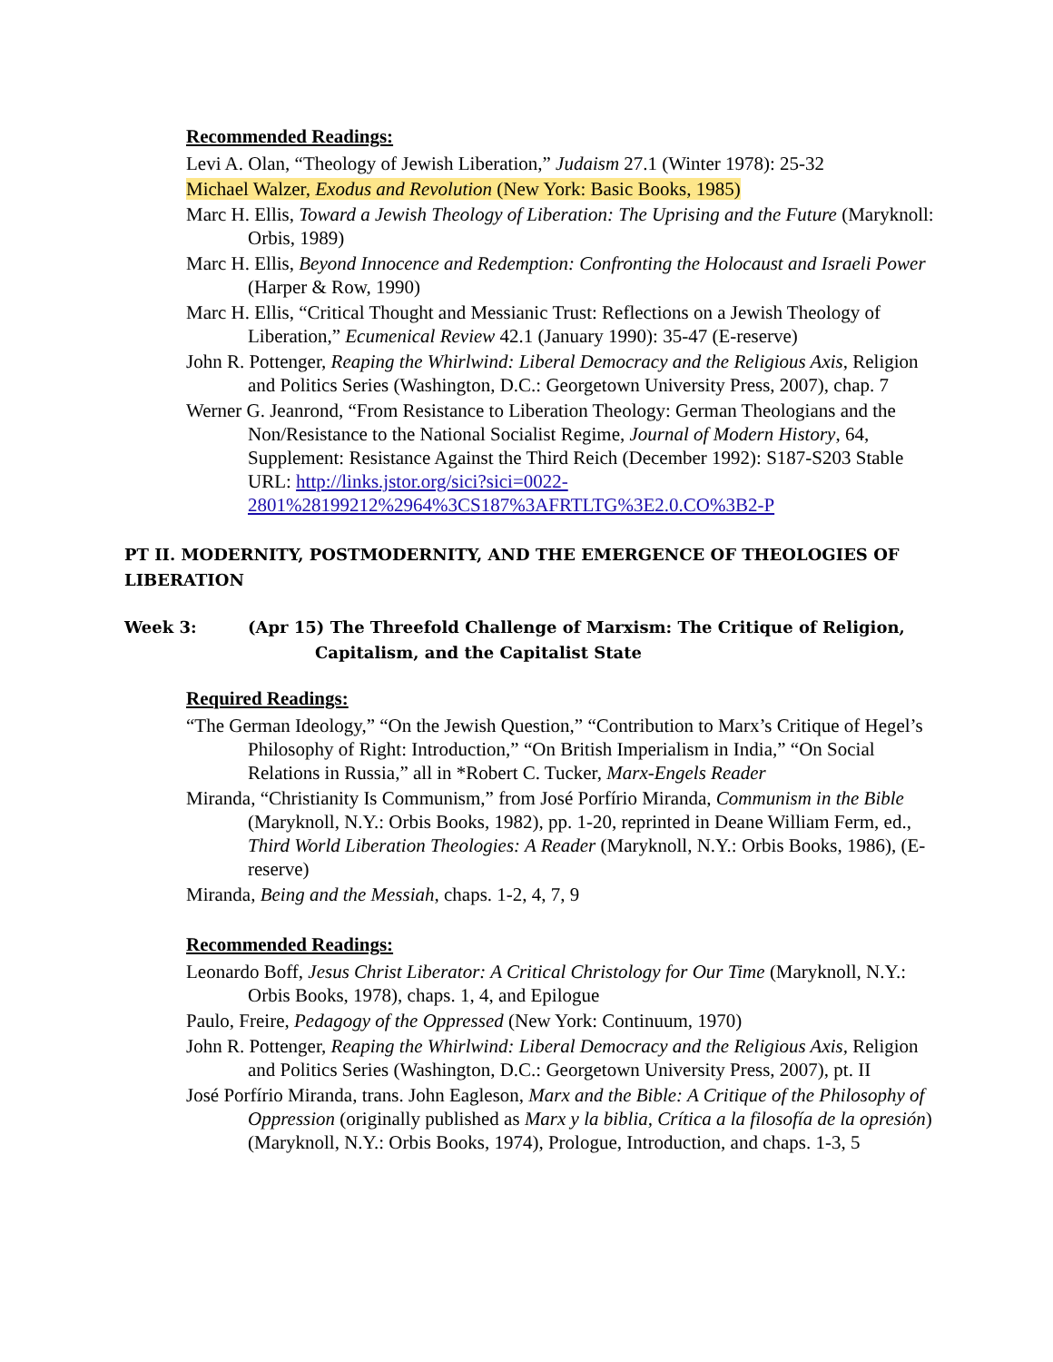Recommended Readings:
Levi A. Olan, “Theology of Jewish Liberation,” Judaism 27.1 (Winter 1978): 25-32
Michael Walzer, Exodus and Revolution (New York: Basic Books, 1985)
Marc H. Ellis, Toward a Jewish Theology of Liberation: The Uprising and the Future (Maryknoll: Orbis, 1989)
Marc H. Ellis, Beyond Innocence and Redemption: Confronting the Holocaust and Israeli Power (Harper & Row, 1990)
Marc H. Ellis, “Critical Thought and Messianic Trust: Reflections on a Jewish Theology of Liberation,” Ecumenical Review 42.1 (January 1990): 35-47 (E-reserve)
John R. Pottenger, Reaping the Whirlwind: Liberal Democracy and the Religious Axis, Religion and Politics Series (Washington, D.C.: Georgetown University Press, 2007), chap. 7
Werner G. Jeanrond, “From Resistance to Liberation Theology: German Theologians and the Non/Resistance to the National Socialist Regime, Journal of Modern History, 64, Supplement: Resistance Against the Third Reich (December 1992): S187-S203 Stable URL: http://links.jstor.org/sici?sici=0022-2801%28199212%2964%3CS187%3AFRTLTG%3E2.0.CO%3B2-P
PT II. MODERNITY, POSTMODERNITY, AND THE EMERGENCE OF THEOLOGIES OF LIBERATION
Week 3: (Apr 15) The Threefold Challenge of Marxism: The Critique of Religion, Capitalism, and the Capitalist State
Required Readings:
“The German Ideology,” “On the Jewish Question,” “Contribution to Marx’s Critique of Hegel’s Philosophy of Right: Introduction,” “On British Imperialism in India,” “On Social Relations in Russia,” all in *Robert C. Tucker, Marx-Engels Reader
Miranda, “Christianity Is Communism,” from José Porfírio Miranda, Communism in the Bible (Maryknoll, N.Y.: Orbis Books, 1982), pp. 1-20, reprinted in Deane William Ferm, ed., Third World Liberation Theologies: A Reader (Maryknoll, N.Y.: Orbis Books, 1986), (E-reserve)
Miranda, Being and the Messiah, chaps. 1-2, 4, 7, 9
Recommended Readings:
Leonardo Boff, Jesus Christ Liberator: A Critical Christology for Our Time (Maryknoll, N.Y.: Orbis Books, 1978), chaps. 1, 4, and Epilogue
Paulo, Freire, Pedagogy of the Oppressed (New York: Continuum, 1970)
John R. Pottenger, Reaping the Whirlwind: Liberal Democracy and the Religious Axis, Religion and Politics Series (Washington, D.C.: Georgetown University Press, 2007), pt. II
José Porfírio Miranda, trans. John Eagleson, Marx and the Bible: A Critique of the Philosophy of Oppression (originally published as Marx y la biblia, Crítica a la filosofía de la opresión) (Maryknoll, N.Y.: Orbis Books, 1974), Prologue, Introduction, and chaps. 1-3, 5